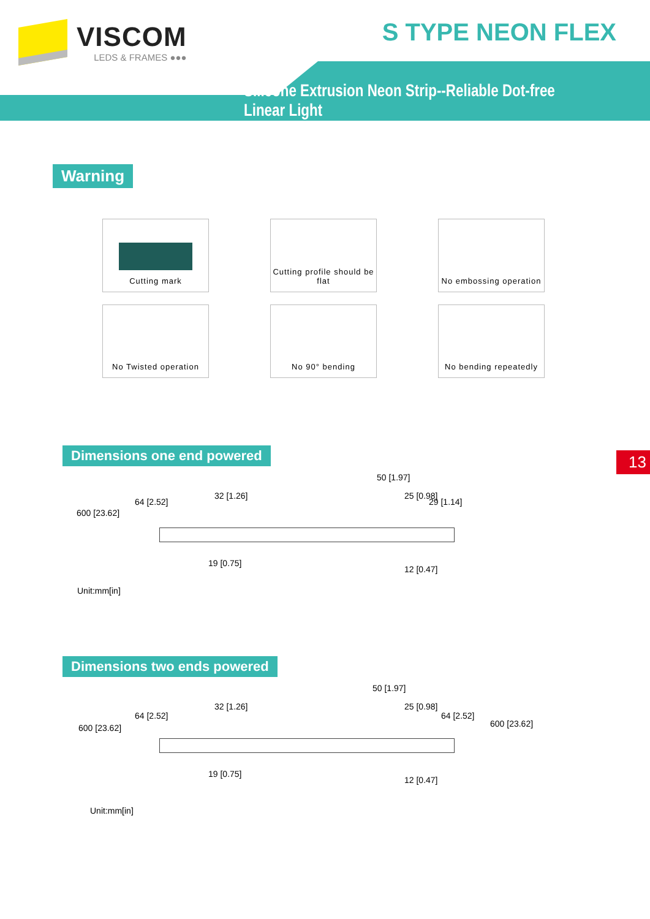VISCOM
LEDS & FRAMES ●●●
S TYPE NEON FLEX
Silicone Extrusion Neon Strip--Reliable Dot-free Linear Light
Warning
Cutting mark
Cutting profile should be flat
No embossing operation
No Twisted operation
No 90° bending
No bending repeatedly
13
Dimensions one end powered
50 [1.97]
64 [2.52]
600 [23.62]
32 [1.26] 25 [0.98]
29 [1.14]
19 [0.75]
12 [0.47]
Unit:mm[in]
Dimensions two ends powered
50 [1.97]
64 [2.52]
600 [23.62]
32 [1.26] 25 [0.98]
64 [2.52]
600 [23.62]
19 [0.75]
12 [0.47]
Unit:mm[in]